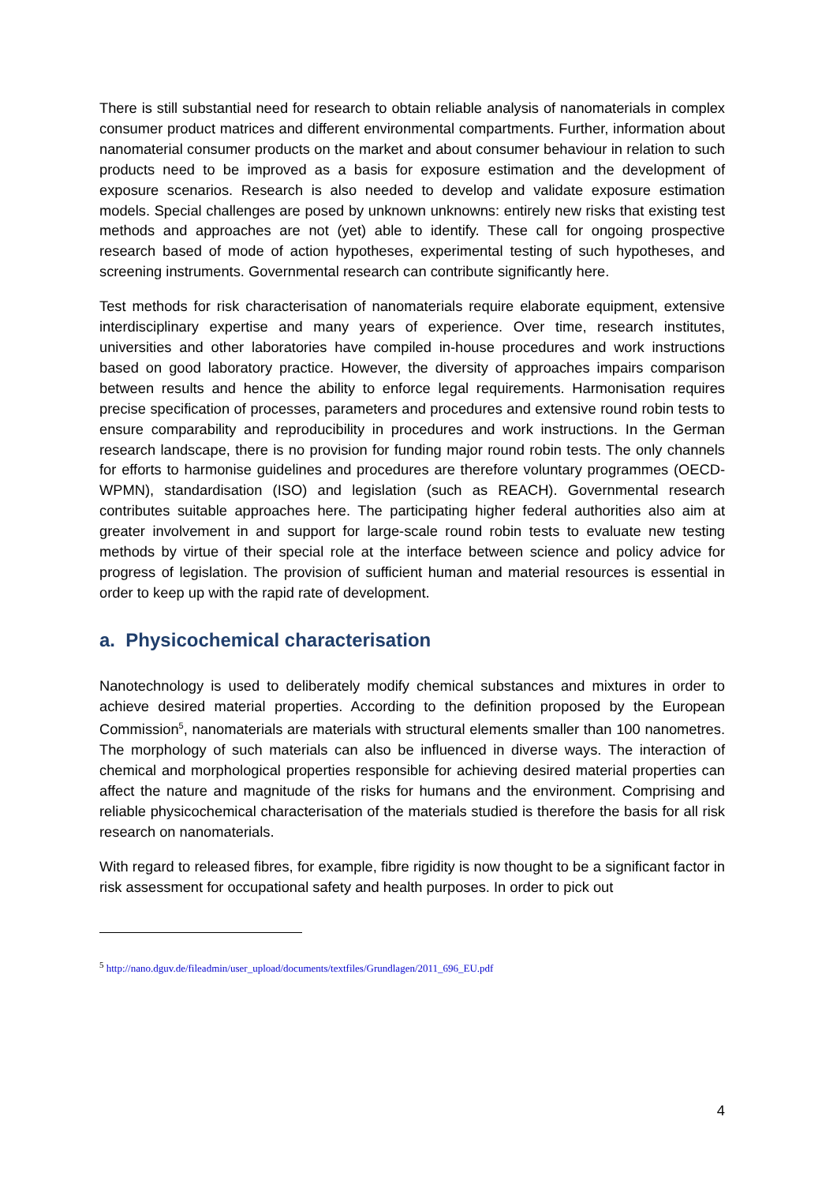There is still substantial need for research to obtain reliable analysis of nanomaterials in complex consumer product matrices and different environmental compartments. Further, information about nanomaterial consumer products on the market and about consumer behaviour in relation to such products need to be improved as a basis for exposure estimation and the development of exposure scenarios. Research is also needed to develop and validate exposure estimation models. Special challenges are posed by unknown unknowns: entirely new risks that existing test methods and approaches are not (yet) able to identify. These call for ongoing prospective research based of mode of action hypotheses, experimental testing of such hypotheses, and screening instruments. Governmental research can contribute significantly here.
Test methods for risk characterisation of nanomaterials require elaborate equipment, extensive interdisciplinary expertise and many years of experience. Over time, research institutes, universities and other laboratories have compiled in-house procedures and work instructions based on good laboratory practice. However, the diversity of approaches impairs comparison between results and hence the ability to enforce legal requirements. Harmonisation requires precise specification of processes, parameters and procedures and extensive round robin tests to ensure comparability and reproducibility in procedures and work instructions. In the German research landscape, there is no provision for funding major round robin tests. The only channels for efforts to harmonise guidelines and procedures are therefore voluntary programmes (OECD-WPMN), standardisation (ISO) and legislation (such as REACH). Governmental research contributes suitable approaches here. The participating higher federal authorities also aim at greater involvement in and support for large-scale round robin tests to evaluate new testing methods by virtue of their special role at the interface between science and policy advice for progress of legislation. The provision of sufficient human and material resources is essential in order to keep up with the rapid rate of development.
a. Physicochemical characterisation
Nanotechnology is used to deliberately modify chemical substances and mixtures in order to achieve desired material properties. According to the definition proposed by the European Commission<sup>5</sup>, nanomaterials are materials with structural elements smaller than 100 nanometres. The morphology of such materials can also be influenced in diverse ways. The interaction of chemical and morphological properties responsible for achieving desired material properties can affect the nature and magnitude of the risks for humans and the environment. Comprising and reliable physicochemical characterisation of the materials studied is therefore the basis for all risk research on nanomaterials.
With regard to released fibres, for example, fibre rigidity is now thought to be a significant factor in risk assessment for occupational safety and health purposes. In order to pick out
<sup>5</sup> http://nano.dguv.de/fileadmin/user_upload/documents/textfiles/Grundlagen/2011_696_EU.pdf
4